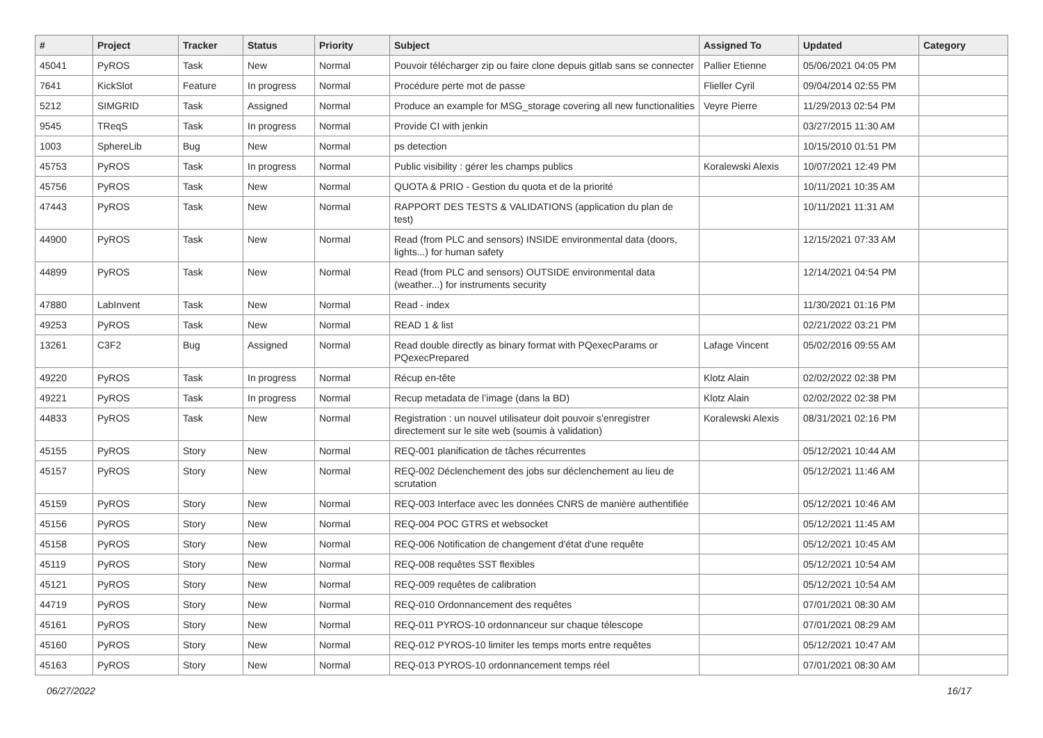| # | Project | Tracker | Status | Priority | Subject | Assigned To | Updated | Category |
| --- | --- | --- | --- | --- | --- | --- | --- | --- |
| 45041 | PyROS | Task | New | Normal | Pouvoir télécharger zip ou faire clone depuis gitlab sans se connecter | Pallier Etienne | 05/06/2021 04:05 PM | |
| 7641 | KickSlot | Feature | In progress | Normal | Procédure perte mot de passe | Flieller Cyril | 09/04/2014 02:55 PM | |
| 5212 | SIMGRID | Task | Assigned | Normal | Produce an example for MSG_storage covering all new functionalities | Veyre Pierre | 11/29/2013 02:54 PM | |
| 9545 | TReqS | Task | In progress | Normal | Provide CI with jenkin | | 03/27/2015 11:30 AM | |
| 1003 | SphereLib | Bug | New | Normal | ps detection | | 10/15/2010 01:51 PM | |
| 45753 | PyROS | Task | In progress | Normal | Public visibility : gérer les champs publics | Koralewski Alexis | 10/07/2021 12:49 PM | |
| 45756 | PyROS | Task | New | Normal | QUOTA & PRIO - Gestion du quota et de la priorité | | 10/11/2021 10:35 AM | |
| 47443 | PyROS | Task | New | Normal | RAPPORT DES TESTS & VALIDATIONS (application du plan de test) | | 10/11/2021 11:31 AM | |
| 44900 | PyROS | Task | New | Normal | Read (from PLC and sensors) INSIDE environmental data (doors, lights...) for human safety | | 12/15/2021 07:33 AM | |
| 44899 | PyROS | Task | New | Normal | Read (from PLC and sensors) OUTSIDE environmental data (weather...) for instruments security | | 12/14/2021 04:54 PM | |
| 47880 | LabInvent | Task | New | Normal | Read - index | | 11/30/2021 01:16 PM | |
| 49253 | PyROS | Task | New | Normal | READ 1 & list | | 02/21/2022 03:21 PM | |
| 13261 | C3F2 | Bug | Assigned | Normal | Read double directly as binary format with PQexecParams or PQexecPrepared | Lafage Vincent | 05/02/2016 09:55 AM | |
| 49220 | PyROS | Task | In progress | Normal | Récup en-tête | Klotz Alain | 02/02/2022 02:38 PM | |
| 49221 | PyROS | Task | In progress | Normal | Recup metadata de l’image (dans la BD) | Klotz Alain | 02/02/2022 02:38 PM | |
| 44833 | PyROS | Task | New | Normal | Registration : un nouvel utilisateur doit pouvoir s'enregistrer directement sur le site web (soumis à validation) | Koralewski Alexis | 08/31/2021 02:16 PM | |
| 45155 | PyROS | Story | New | Normal | REQ-001 planification de tâches récurrentes | | 05/12/2021 10:44 AM | |
| 45157 | PyROS | Story | New | Normal | REQ-002 Déclenchement des jobs sur déclenchement au lieu de scrutation | | 05/12/2021 11:46 AM | |
| 45159 | PyROS | Story | New | Normal | REQ-003 Interface avec les données CNRS de manière authentifiée | | 05/12/2021 10:46 AM | |
| 45156 | PyROS | Story | New | Normal | REQ-004 POC GTRS et websocket | | 05/12/2021 11:45 AM | |
| 45158 | PyROS | Story | New | Normal | REQ-006 Notification de changement d'état d'une requête | | 05/12/2021 10:45 AM | |
| 45119 | PyROS | Story | New | Normal | REQ-008 requêtes SST flexibles | | 05/12/2021 10:54 AM | |
| 45121 | PyROS | Story | New | Normal | REQ-009 requêtes de calibration | | 05/12/2021 10:54 AM | |
| 44719 | PyROS | Story | New | Normal | REQ-010 Ordonnancement des requêtes | | 07/01/2021 08:30 AM | |
| 45161 | PyROS | Story | New | Normal | REQ-011 PYROS-10 ordonnanceur sur chaque télescope | | 07/01/2021 08:29 AM | |
| 45160 | PyROS | Story | New | Normal | REQ-012 PYROS-10 limiter les temps morts entre requêtes | | 05/12/2021 10:47 AM | |
| 45163 | PyROS | Story | New | Normal | REQ-013 PYROS-10 ordonnancement temps réel | | 07/01/2021 08:30 AM | |
06/27/2022 16/17